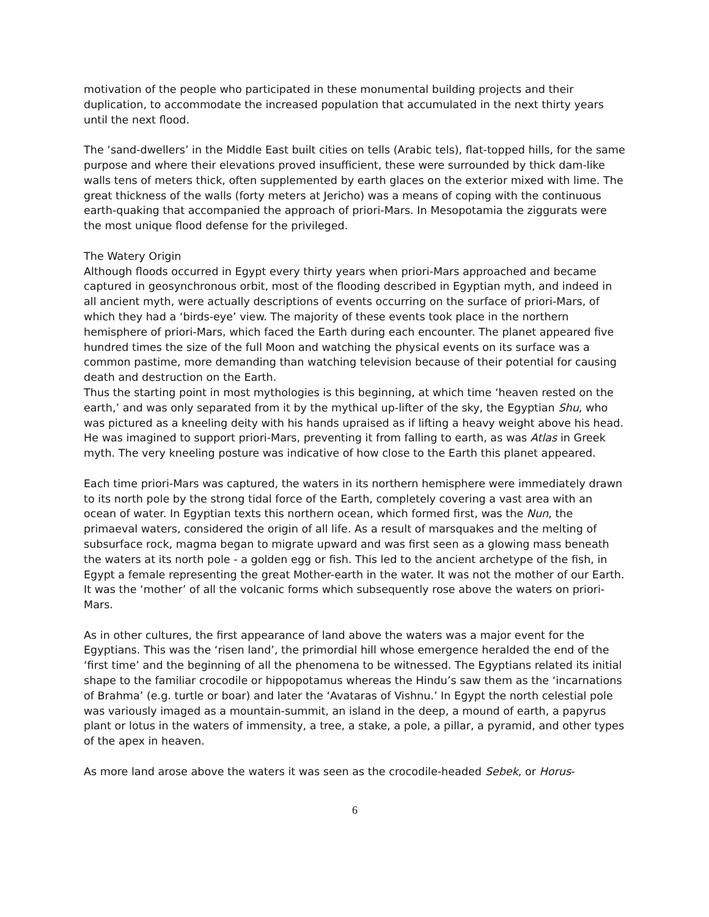motivation of the people who participated in these monumental building projects and their duplication, to accommodate the increased population that accumulated in the next thirty years until the next flood.
The ‘sand-dwellers’ in the Middle East built cities on tells (Arabic tels), flat-topped hills, for the same purpose and where their elevations proved insufficient, these were surrounded by thick dam-like walls tens of meters thick, often supplemented by earth glaces on the exterior mixed with lime. The great thickness of the walls (forty meters at Jericho) was a means of coping with the continuous earth-quaking that accompanied the approach of priori-Mars. In Mesopotamia the ziggurats were the most unique flood defense for the privileged.
The Watery Origin
Although floods occurred in Egypt every thirty years when priori-Mars approached and became captured in geosynchronous orbit, most of the flooding described in Egyptian myth, and indeed in all ancient myth, were actually descriptions of events occurring on the surface of priori-Mars, of which they had a ‘birds-eye’ view. The majority of these events took place in the northern hemisphere of priori-Mars, which faced the Earth during each encounter. The planet appeared five hundred times the size of the full Moon and watching the physical events on its surface was a common pastime, more demanding than watching television because of their potential for causing death and destruction on the Earth.
Thus the starting point in most mythologies is this beginning, at which time ‘heaven rested on the earth,’ and was only separated from it by the mythical up-lifter of the sky, the Egyptian Shu, who was pictured as a kneeling deity with his hands upraised as if lifting a heavy weight above his head. He was imagined to support priori-Mars, preventing it from falling to earth, as was Atlas in Greek myth. The very kneeling posture was indicative of how close to the Earth this planet appeared.
Each time priori-Mars was captured, the waters in its northern hemisphere were immediately drawn to its north pole by the strong tidal force of the Earth, completely covering a vast area with an ocean of water. In Egyptian texts this northern ocean, which formed first, was the Nun, the primaeval waters, considered the origin of all life. As a result of marsquakes and the melting of subsurface rock, magma began to migrate upward and was first seen as a glowing mass beneath the waters at its north pole - a golden egg or fish. This led to the ancient archetype of the fish, in Egypt a female representing the great Mother-earth in the water. It was not the mother of our Earth. It was the ‘mother’ of all the volcanic forms which subsequently rose above the waters on priori-Mars.
As in other cultures, the first appearance of land above the waters was a major event for the Egyptians. This was the ‘risen land’, the primordial hill whose emergence heralded the end of the ‘first time’ and the beginning of all the phenomena to be witnessed. The Egyptians related its initial shape to the familiar crocodile or hippopotamus whereas the Hindu’s saw them as the ‘incarnations of Brahma’ (e.g. turtle or boar) and later the ‘Avataras of Vishnu.’ In Egypt the north celestial pole was variously imaged as a mountain-summit, an island in the deep, a mound of earth, a papyrus plant or lotus in the waters of immensity, a tree, a stake, a pole, a pillar, a pyramid, and other types of the apex in heaven.
As more land arose above the waters it was seen as the crocodile-headed Sebek, or Horus-
6